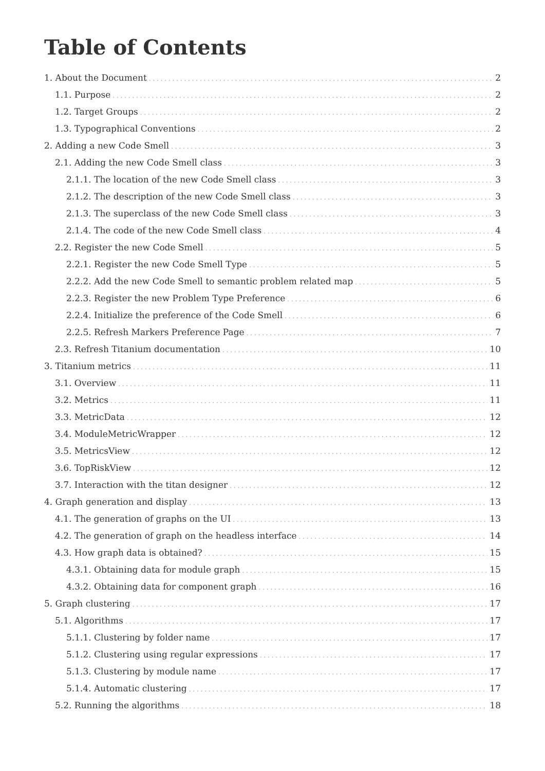Table of Contents
1. About the Document 2
1.1. Purpose 2
1.2. Target Groups 2
1.3. Typographical Conventions 2
2. Adding a new Code Smell 3
2.1. Adding the new Code Smell class 3
2.1.1. The location of the new Code Smell class 3
2.1.2. The description of the new Code Smell class 3
2.1.3. The superclass of the new Code Smell class 3
2.1.4. The code of the new Code Smell class 4
2.2. Register the new Code Smell 5
2.2.1. Register the new Code Smell Type 5
2.2.2. Add the new Code Smell to semantic problem related map 5
2.2.3. Register the new Problem Type Preference 6
2.2.4. Initialize the preference of the Code Smell 6
2.2.5. Refresh Markers Preference Page 7
2.3. Refresh Titanium documentation 10
3. Titanium metrics 11
3.1. Overview 11
3.2. Metrics 11
3.3. MetricData 12
3.4. ModuleMetricWrapper 12
3.5. MetricsView 12
3.6. TopRiskView 12
3.7. Interaction with the titan designer 12
4. Graph generation and display 13
4.1. The generation of graphs on the UI 13
4.2. The generation of graph on the headless interface 14
4.3. How graph data is obtained? 15
4.3.1. Obtaining data for module graph 15
4.3.2. Obtaining data for component graph 16
5. Graph clustering 17
5.1. Algorithms 17
5.1.1. Clustering by folder name 17
5.1.2. Clustering using regular expressions 17
5.1.3. Clustering by module name 17
5.1.4. Automatic clustering 17
5.2. Running the algorithms 18